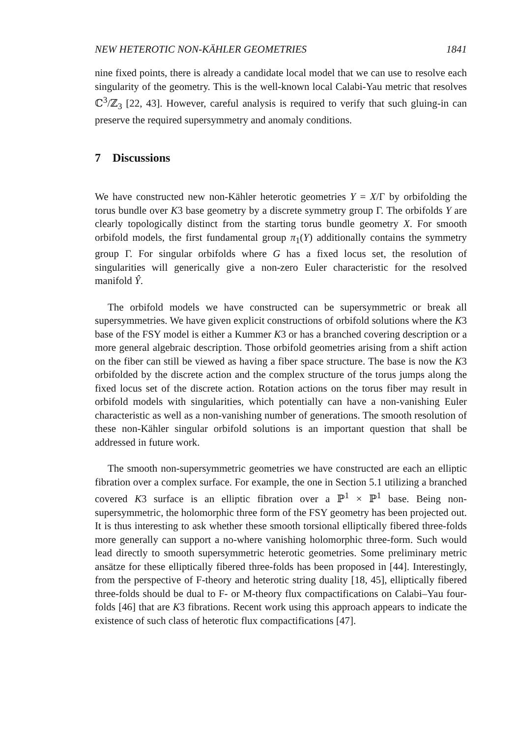NEW HETEROTIC NON-KÄHLER GEOMETRIES 1841
nine fixed points, there is already a candidate local model that we can use to resolve each singularity of the geometry. This is the well-known local Calabi-Yau metric that resolves ℂ<sup>3</sup>/ℤ<sub>3</sub> [22, 43]. However, careful analysis is required to verify that such gluing-in can preserve the required supersymmetry and anomaly conditions.
7 Discussions
We have constructed new non-Kähler heterotic geometries Y = X/Γ by orbifolding the torus bundle over K3 base geometry by a discrete symmetry group Γ. The orbifolds Y are clearly topologically distinct from the starting torus bundle geometry X. For smooth orbifold models, the first fundamental group π<sub>1</sub>(Y) additionally contains the symmetry group Γ. For singular orbifolds where G has a fixed locus set, the resolution of singularities will generically give a non-zero Euler characteristic for the resolved manifold Ŷ.
The orbifold models we have constructed can be supersymmetric or break all supersymmetries. We have given explicit constructions of orbifold solutions where the K3 base of the FSY model is either a Kummer K3 or has a branched covering description or a more general algebraic description. Those orbifold geometries arising from a shift action on the fiber can still be viewed as having a fiber space structure. The base is now the K3 orbifolded by the discrete action and the complex structure of the torus jumps along the fixed locus set of the discrete action. Rotation actions on the torus fiber may result in orbifold models with singularities, which potentially can have a non-vanishing Euler characteristic as well as a non-vanishing number of generations. The smooth resolution of these non-Kähler singular orbifold solutions is an important question that shall be addressed in future work.
The smooth non-supersymmetric geometries we have constructed are each an elliptic fibration over a complex surface. For example, the one in Section 5.1 utilizing a branched covered K3 surface is an elliptic fibration over a ℙ<sup>1</sup> × ℙ<sup>1</sup> base. Being non-supersymmetric, the holomorphic three form of the FSY geometry has been projected out. It is thus interesting to ask whether these smooth torsional elliptically fibered three-folds more generally can support a no-where vanishing holomorphic three-form. Such would lead directly to smooth supersymmetric heterotic geometries. Some preliminary metric ansätze for these elliptically fibered three-folds has been proposed in [44]. Interestingly, from the perspective of F-theory and heterotic string duality [18, 45], elliptically fibered three-folds should be dual to F- or M-theory flux compactifications on Calabi–Yau four-folds [46] that are K3 fibrations. Recent work using this approach appears to indicate the existence of such class of heterotic flux compactifications [47].